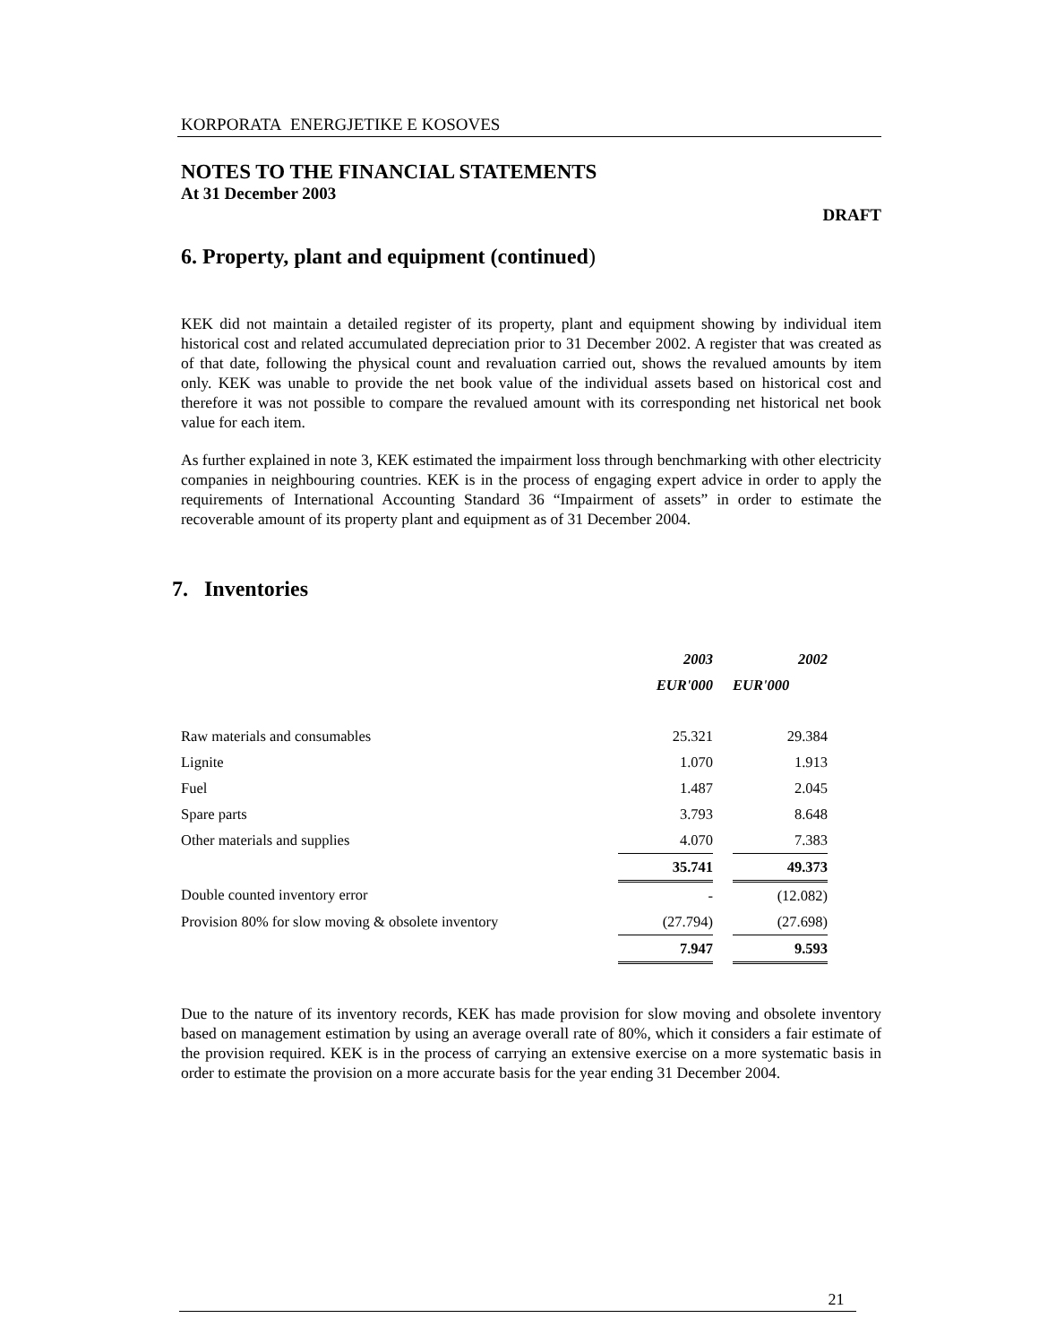KORPORATA ENERGJETIKE E KOSOVES
NOTES TO THE FINANCIAL STATEMENTS
At 31 December 2003
DRAFT
6. Property, plant and equipment (continued)
KEK did not maintain a detailed register of its property, plant and equipment showing by individual item historical cost and related accumulated depreciation prior to 31 December 2002. A register that was created as of that date, following the physical count and revaluation carried out, shows the revalued amounts by item only. KEK was unable to provide the net book value of the individual assets based on historical cost and therefore it was not possible to compare the revalued amount with its corresponding net historical net book value for each item.
As further explained in note 3, KEK estimated the impairment loss through benchmarking with other electricity companies in neighbouring countries. KEK is in the process of engaging expert advice in order to apply the requirements of International Accounting Standard 36 “Impairment of assets” in order to estimate the recoverable amount of its property plant and equipment as of 31 December 2004.
7. Inventories
| | 2003 | | 2002 |
| --- | --- | --- | --- |
| | EUR'000 | | EUR'000 |
| Raw materials and consumables | 25.321 | | 29.384 |
| Lignite | 1.070 | | 1.913 |
| Fuel | 1.487 | | 2.045 |
| Spare parts | 3.793 | | 8.648 |
| Other materials and supplies | 4.070 | | 7.383 |
| | 35.741 | | 49.373 |
| Double counted inventory error | - | | (12.082) |
| Provision 80% for slow moving & obsolete inventory | (27.794) | | (27.698) |
| | 7.947 | | 9.593 |
Due to the nature of its inventory records, KEK has made provision for slow moving and obsolete inventory based on management estimation by using an average overall rate of 80%, which it considers a fair estimate of the provision required. KEK is in the process of carrying an extensive exercise on a more systematic basis in order to estimate the provision on a more accurate basis for the year ending 31 December 2004.
21